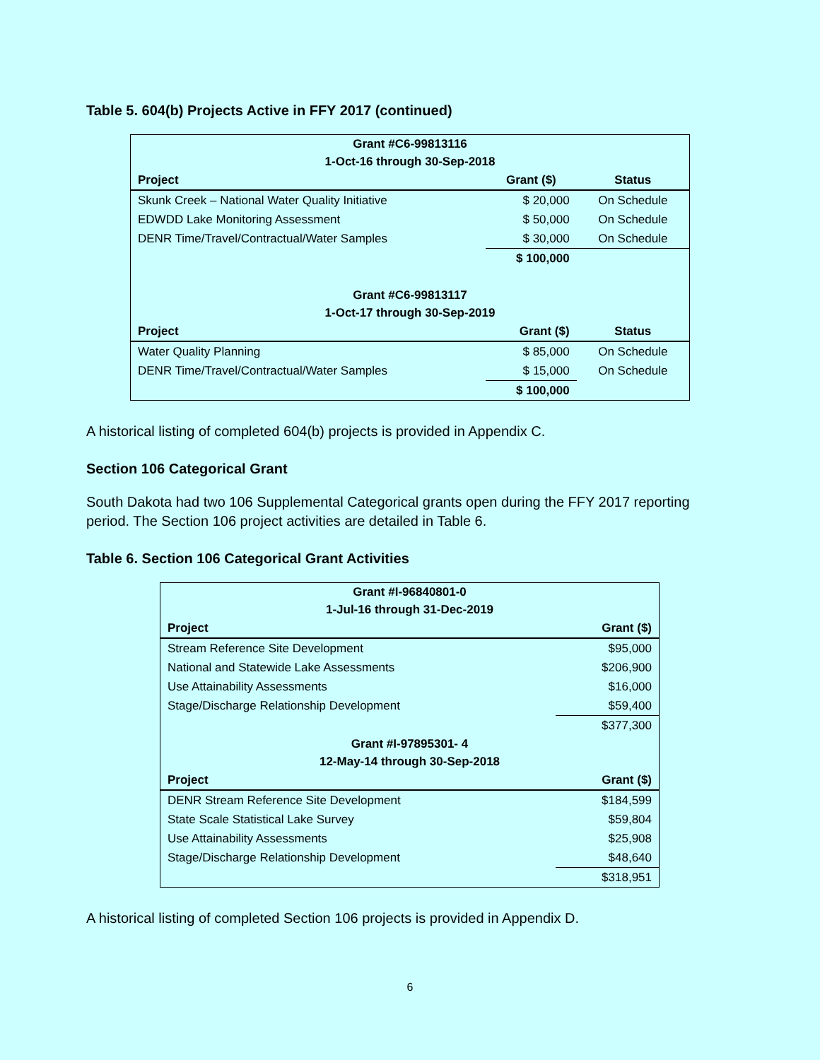Table 5. 604(b) Projects Active in FFY 2017 (continued)
| Grant #C6-99813116 | | |
| 1-Oct-16 through 30-Sep-2018 | | |
| Project | Grant ($) | Status |
| Skunk Creek – National Water Quality Initiative | $ 20,000 | On Schedule |
| EDWDD Lake Monitoring Assessment | $ 50,000 | On Schedule |
| DENR Time/Travel/Contractual/Water Samples | $ 30,000 | On Schedule |
| | $ 100,000 | |
| Grant #C6-99813117 | | |
| 1-Oct-17 through 30-Sep-2019 | | |
| Project | Grant ($) | Status |
| Water Quality Planning | $ 85,000 | On Schedule |
| DENR Time/Travel/Contractual/Water Samples | $ 15,000 | On Schedule |
| | $ 100,000 | |
A historical listing of completed 604(b) projects is provided in Appendix C.
Section 106 Categorical Grant
South Dakota had two 106 Supplemental Categorical grants open during the FFY 2017 reporting period. The Section 106 project activities are detailed in Table 6.
Table 6. Section 106 Categorical Grant Activities
| Grant #I-96840801-0 | |
| 1-Jul-16 through 31-Dec-2019 | |
| Project | Grant ($) |
| Stream Reference Site Development | $95,000 |
| National and Statewide Lake Assessments | $206,900 |
| Use Attainability Assessments | $16,000 |
| Stage/Discharge Relationship Development | $59,400 |
| | $377,300 |
| Grant #I-97895301- 4 | |
| 12-May-14 through 30-Sep-2018 | |
| Project | Grant ($) |
| DENR Stream Reference Site Development | $184,599 |
| State Scale Statistical Lake Survey | $59,804 |
| Use Attainability Assessments | $25,908 |
| Stage/Discharge Relationship Development | $48,640 |
| | $318,951 |
A historical listing of completed Section 106 projects is provided in Appendix D.
6